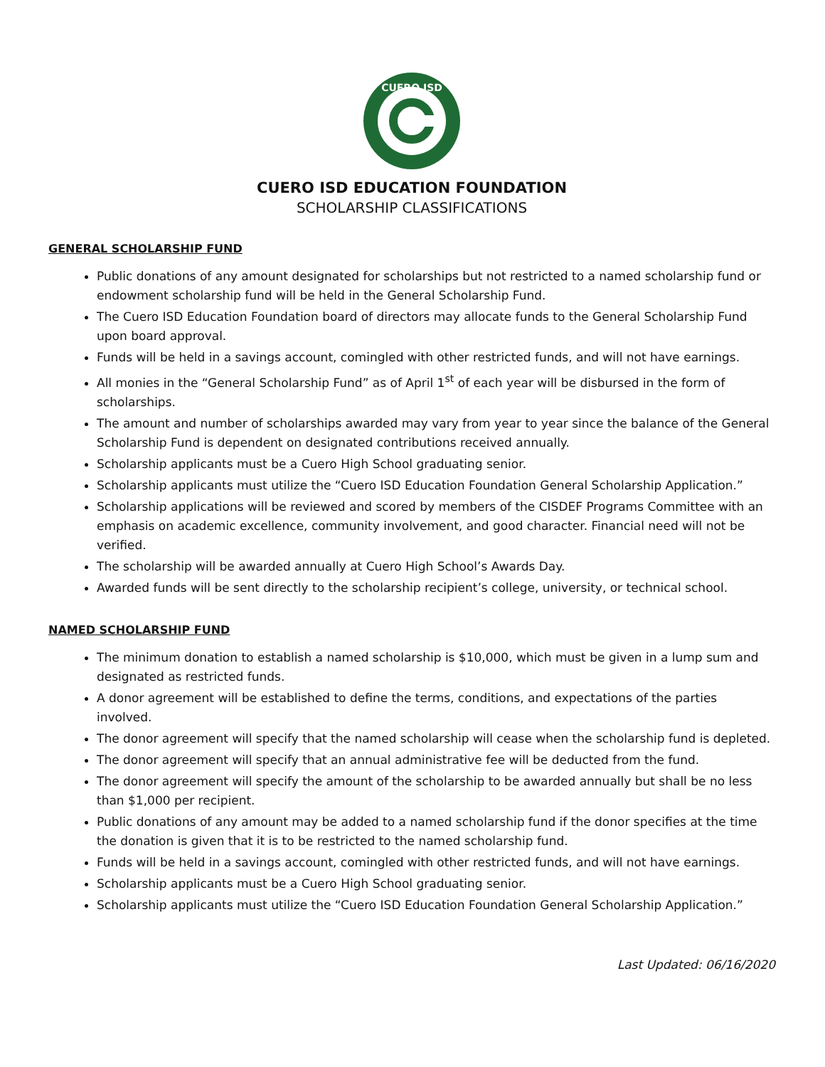CUERO ISD
CUERO ISD EDUCATION FOUNDATION
SCHOLARSHIP CLASSIFICATIONS
GENERAL SCHOLARSHIP FUND
Public donations of any amount designated for scholarships but not restricted to a named scholarship fund or endowment scholarship fund will be held in the General Scholarship Fund.
The Cuero ISD Education Foundation board of directors may allocate funds to the General Scholarship Fund upon board approval.
Funds will be held in a savings account, comingled with other restricted funds, and will not have earnings.
All monies in the “General Scholarship Fund” as of April 1<sup>st</sup> of each year will be disbursed in the form of scholarships.
The amount and number of scholarships awarded may vary from year to year since the balance of the General Scholarship Fund is dependent on designated contributions received annually.
Scholarship applicants must be a Cuero High School graduating senior.
Scholarship applicants must utilize the “Cuero ISD Education Foundation General Scholarship Application.”
Scholarship applications will be reviewed and scored by members of the CISDEF Programs Committee with an emphasis on academic excellence, community involvement, and good character. Financial need will not be verified.
The scholarship will be awarded annually at Cuero High School’s Awards Day.
Awarded funds will be sent directly to the scholarship recipient’s college, university, or technical school.
NAMED SCHOLARSHIP FUND
The minimum donation to establish a named scholarship is $10,000, which must be given in a lump sum and designated as restricted funds.
A donor agreement will be established to define the terms, conditions, and expectations of the parties involved.
The donor agreement will specify that the named scholarship will cease when the scholarship fund is depleted.
The donor agreement will specify that an annual administrative fee will be deducted from the fund.
The donor agreement will specify the amount of the scholarship to be awarded annually but shall be no less than $1,000 per recipient.
Public donations of any amount may be added to a named scholarship fund if the donor specifies at the time the donation is given that it is to be restricted to the named scholarship fund.
Funds will be held in a savings account, comingled with other restricted funds, and will not have earnings.
Scholarship applicants must be a Cuero High School graduating senior.
Scholarship applicants must utilize the “Cuero ISD Education Foundation General Scholarship Application.”
Last Updated: 06/16/2020